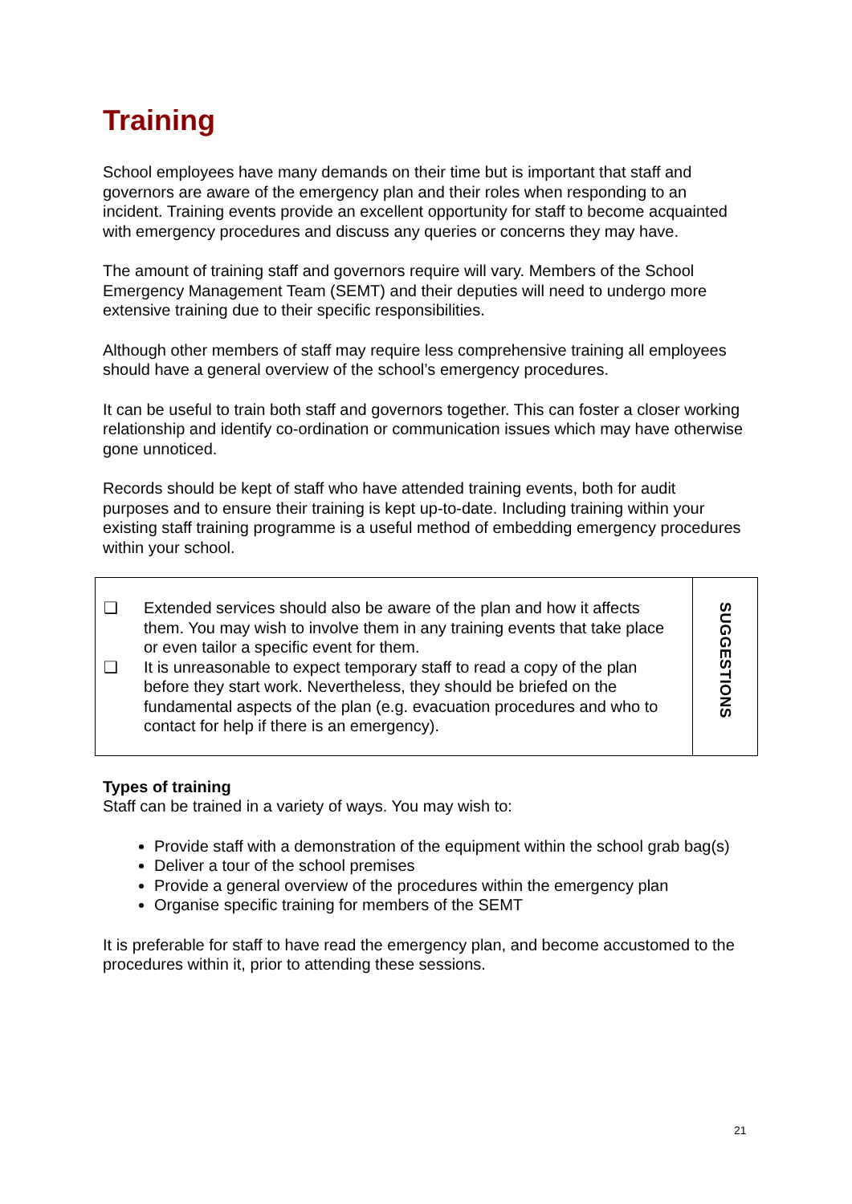Training
School employees have many demands on their time but is important that staff and governors are aware of the emergency plan and their roles when responding to an incident. Training events provide an excellent opportunity for staff to become acquainted with emergency procedures and discuss any queries or concerns they may have.
The amount of training staff and governors require will vary. Members of the School Emergency Management Team (SEMT) and their deputies will need to undergo more extensive training due to their specific responsibilities.
Although other members of staff may require less comprehensive training all employees should have a general overview of the school’s emergency procedures.
It can be useful to train both staff and governors together. This can foster a closer working relationship and identify co-ordination or communication issues which may have otherwise gone unnoticed.
Records should be kept of staff who have attended training events, both for audit purposes and to ensure their training is kept up-to-date. Including training within your existing staff training programme is a useful method of embedding emergency procedures within your school.
❑ Extended services should also be aware of the plan and how it affects them. You may wish to involve them in any training events that take place or even tailor a specific event for them.
❑ It is unreasonable to expect temporary staff to read a copy of the plan before they start work. Nevertheless, they should be briefed on the fundamental aspects of the plan (e.g. evacuation procedures and who to contact for help if there is an emergency).
SUGGESTIONS
Types of training
Staff can be trained in a variety of ways. You may wish to:
Provide staff with a demonstration of the equipment within the school grab bag(s)
Deliver a tour of the school premises
Provide a general overview of the procedures within the emergency plan
Organise specific training for members of the SEMT
It is preferable for staff to have read the emergency plan, and become accustomed to the procedures within it, prior to attending these sessions.
21